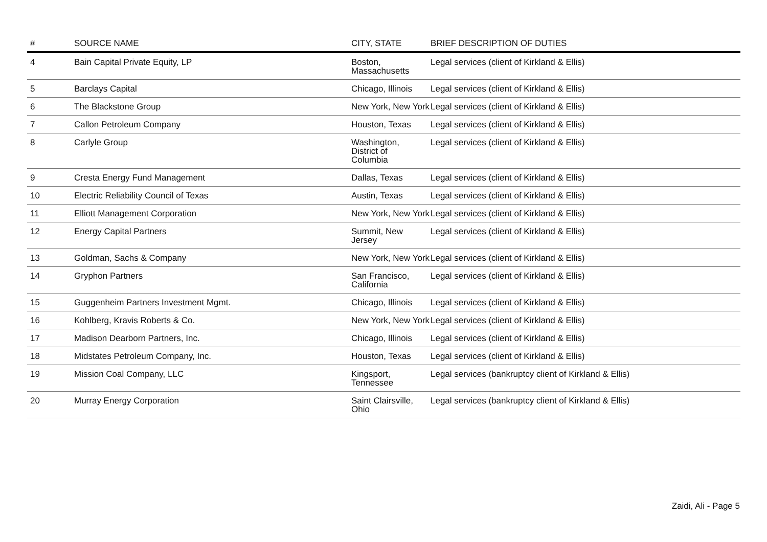| # | SOURCE NAME | CITY, STATE | BRIEF DESCRIPTION OF DUTIES |
| --- | --- | --- | --- |
| 4 | Bain Capital Private Equity, LP | Boston, Massachusetts | Legal services (client of Kirkland & Ellis) |
| 5 | Barclays Capital | Chicago, Illinois | Legal services (client of Kirkland & Ellis) |
| 6 | The Blackstone Group | New York, New York | Legal services (client of Kirkland & Ellis) |
| 7 | Callon Petroleum Company | Houston, Texas | Legal services (client of Kirkland & Ellis) |
| 8 | Carlyle Group | Washington, District of Columbia | Legal services (client of Kirkland & Ellis) |
| 9 | Cresta Energy Fund Management | Dallas, Texas | Legal services (client of Kirkland & Ellis) |
| 10 | Electric Reliability Council of Texas | Austin, Texas | Legal services (client of Kirkland & Ellis) |
| 11 | Elliott Management Corporation | New York, New York | Legal services (client of Kirkland & Ellis) |
| 12 | Energy Capital Partners | Summit, New Jersey | Legal services (client of Kirkland & Ellis) |
| 13 | Goldman, Sachs & Company | New York, New York | Legal services (client of Kirkland & Ellis) |
| 14 | Gryphon Partners | San Francisco, California | Legal services (client of Kirkland & Ellis) |
| 15 | Guggenheim Partners Investment Mgmt. | Chicago, Illinois | Legal services (client of Kirkland & Ellis) |
| 16 | Kohlberg, Kravis Roberts & Co. | New York, New York | Legal services (client of Kirkland & Ellis) |
| 17 | Madison Dearborn Partners, Inc. | Chicago, Illinois | Legal services (client of Kirkland & Ellis) |
| 18 | Midstates Petroleum Company, Inc. | Houston, Texas | Legal services (client of Kirkland & Ellis) |
| 19 | Mission Coal Company, LLC | Kingsport, Tennessee | Legal services (bankruptcy client of Kirkland & Ellis) |
| 20 | Murray Energy Corporation | Saint Clairsville, Ohio | Legal services (bankruptcy client of Kirkland & Ellis) |
Zaidi, Ali - Page 5